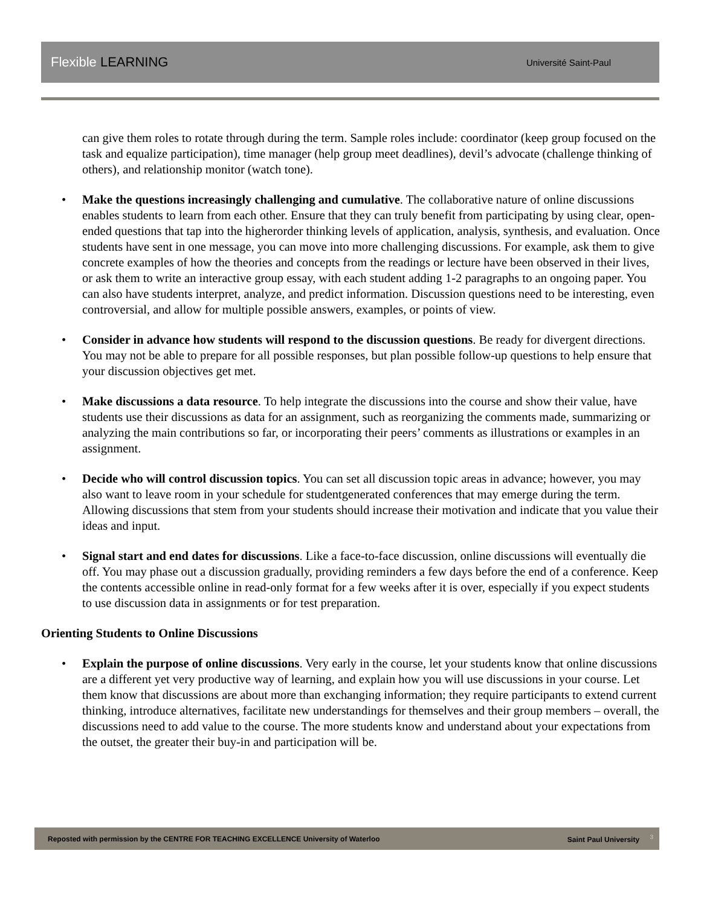Flexible LEARNING
Université Saint-Paul
can give them roles to rotate through during the term. Sample roles include: coordinator (keep group focused on the task and equalize participation), time manager (help group meet deadlines), devil’s advocate (challenge thinking of others), and relationship monitor (watch tone).
• Make the questions increasingly challenging and cumulative. The collaborative nature of online discussions enables students to learn from each other. Ensure that they can truly benefit from participating by using clear, open-ended questions that tap into the higherorder thinking levels of application, analysis, synthesis, and evaluation. Once students have sent in one message, you can move into more challenging discussions. For example, ask them to give concrete examples of how the theories and concepts from the readings or lecture have been observed in their lives, or ask them to write an interactive group essay, with each student adding 1-2 paragraphs to an ongoing paper. You can also have students interpret, analyze, and predict information. Discussion questions need to be interesting, even controversial, and allow for multiple possible answers, examples, or points of view.
• Consider in advance how students will respond to the discussion questions. Be ready for divergent directions. You may not be able to prepare for all possible responses, but plan possible follow-up questions to help ensure that your discussion objectives get met.
• Make discussions a data resource. To help integrate the discussions into the course and show their value, have students use their discussions as data for an assignment, such as reorganizing the comments made, summarizing or analyzing the main contributions so far, or incorporating their peers’ comments as illustrations or examples in an assignment.
• Decide who will control discussion topics. You can set all discussion topic areas in advance; however, you may also want to leave room in your schedule for studentgenerated conferences that may emerge during the term. Allowing discussions that stem from your students should increase their motivation and indicate that you value their ideas and input.
• Signal start and end dates for discussions. Like a face-to-face discussion, online discussions will eventually die off. You may phase out a discussion gradually, providing reminders a few days before the end of a conference. Keep the contents accessible online in read-only format for a few weeks after it is over, especially if you expect students to use discussion data in assignments or for test preparation.
Orienting Students to Online Discussions
• Explain the purpose of online discussions. Very early in the course, let your students know that online discussions are a different yet very productive way of learning, and explain how you will use discussions in your course. Let them know that discussions are about more than exchanging information; they require participants to extend current thinking, introduce alternatives, facilitate new understandings for themselves and their group members – overall, the discussions need to add value to the course. The more students know and understand about your expectations from the outset, the greater their buy-in and participation will be.
Reposted with permission by the CENTRE FOR TEACHING EXCELLENCE University of Waterloo Saint Paul University <sup>3</sup>